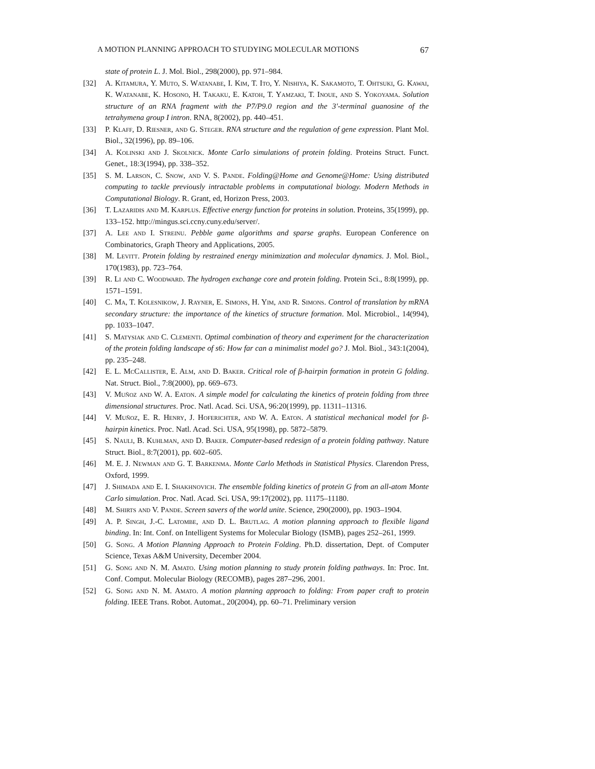A MOTION PLANNING APPROACH TO STUDYING MOLECULAR MOTIONS 67
state of protein L. J. Mol. Biol., 298(2000), pp. 971–984.
[32] A. Kitamura, Y. Muto, S. Watanabe, I. Kim, T. Ito, Y. Nishiya, K. Sakamoto, T. Ohtsuki, G. Kawai, K. Watanabe, K. Hosono, H. Takaku, E. Katoh, T. Yamzaki, T. Inoue, and S. Yokoyama. Solution structure of an RNA fragment with the P7/P9.0 region and the 3'-terminal guanosine of the tetrahymena group I intron. RNA, 8(2002), pp. 440–451.
[33] P. Klaff, D. Riesner, and G. Steger. RNA structure and the regulation of gene expression. Plant Mol. Biol., 32(1996), pp. 89–106.
[34] A. Kolinski and J. Skolnick. Monte Carlo simulations of protein folding. Proteins Struct. Funct. Genet., 18:3(1994), pp. 338–352.
[35] S. M. Larson, C. Snow, and V. S. Pande. Folding@Home and Genome@Home: Using distributed computing to tackle previously intractable problems in computational biology. Modern Methods in Computational Biology. R. Grant, ed, Horizon Press, 2003.
[36] T. Lazaridis and M. Karplus. Effective energy function for proteins in solution. Proteins, 35(1999), pp. 133–152. http://mingus.sci.ccny.cuny.edu/server/.
[37] A. Lee and I. Streinu. Pebble game algorithms and sparse graphs. European Conference on Combinatorics, Graph Theory and Applications, 2005.
[38] M. Levitt. Protein folding by restrained energy minimization and molecular dynamics. J. Mol. Biol., 170(1983), pp. 723–764.
[39] R. Li and C. Woodward. The hydrogen exchange core and protein folding. Protein Sci., 8:8(1999), pp. 1571–1591.
[40] C. Ma, T. Kolesnikow, J. Rayner, E. Simons, H. Yim, and R. Simons. Control of translation by mRNA secondary structure: the importance of the kinetics of structure formation. Mol. Microbiol., 14(994), pp. 1033–1047.
[41] S. Matysiak and C. Clementi. Optimal combination of theory and experiment for the characterization of the protein folding landscape of s6: How far can a minimalist model go? J. Mol. Biol., 343:1(2004), pp. 235–248.
[42] E. L. McCallister, E. Alm, and D. Baker. Critical role of β-hairpin formation in protein G folding. Nat. Struct. Biol., 7:8(2000), pp. 669–673.
[43] V. Muñoz and W. A. Eaton. A simple model for calculating the kinetics of protein folding from three dimensional structures. Proc. Natl. Acad. Sci. USA, 96:20(1999), pp. 11311–11316.
[44] V. Muñoz, E. R. Henry, J. Hoferichter, and W. A. Eaton. A statistical mechanical model for β-hairpin kinetics. Proc. Natl. Acad. Sci. USA, 95(1998), pp. 5872–5879.
[45] S. Nauli, B. Kuhlman, and D. Baker. Computer-based redesign of a protein folding pathway. Nature Struct. Biol., 8:7(2001), pp. 602–605.
[46] M. E. J. Newman and G. T. Barkenma. Monte Carlo Methods in Statistical Physics. Clarendon Press, Oxford, 1999.
[47] J. Shimada and E. I. Shakhnovich. The ensemble folding kinetics of protein G from an all-atom Monte Carlo simulation. Proc. Natl. Acad. Sci. USA, 99:17(2002), pp. 11175–11180.
[48] M. Shirts and V. Pande. Screen savers of the world unite. Science, 290(2000), pp. 1903–1904.
[49] A. P. Singh, J.-C. Latombe, and D. L. Brutlag. A motion planning approach to flexible ligand binding. In: Int. Conf. on Intelligent Systems for Molecular Biology (ISMB), pages 252–261, 1999.
[50] G. Song. A Motion Planning Approach to Protein Folding. Ph.D. dissertation, Dept. of Computer Science, Texas A&M University, December 2004.
[51] G. Song and N. M. Amato. Using motion planning to study protein folding pathways. In: Proc. Int. Conf. Comput. Molecular Biology (RECOMB), pages 287–296, 2001.
[52] G. Song and N. M. Amato. A motion planning approach to folding: From paper craft to protein folding. IEEE Trans. Robot. Automat., 20(2004), pp. 60–71. Preliminary version